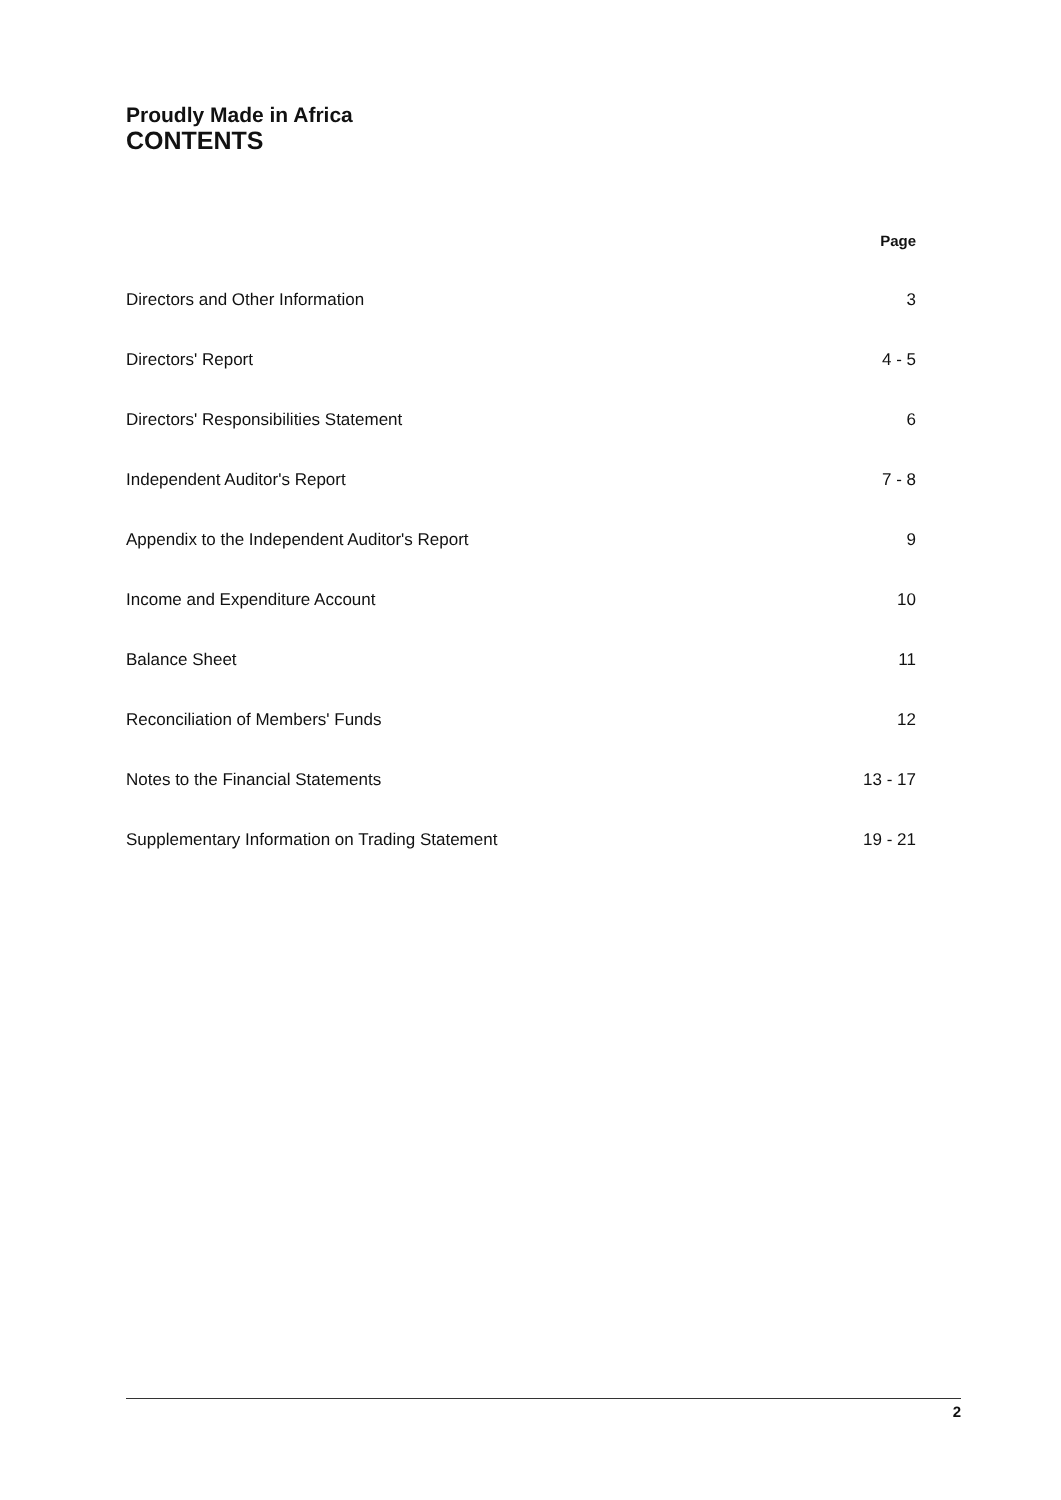Proudly Made in Africa
CONTENTS
| | Page |
| Directors and Other Information | 3 |
| Directors' Report | 4 - 5 |
| Directors' Responsibilities Statement | 6 |
| Independent Auditor's Report | 7 - 8 |
| Appendix to the Independent Auditor's Report | 9 |
| Income and Expenditure Account | 10 |
| Balance Sheet | 11 |
| Reconciliation of Members' Funds | 12 |
| Notes to the Financial Statements | 13 - 17 |
| Supplementary Information on Trading Statement | 19 - 21 |
2